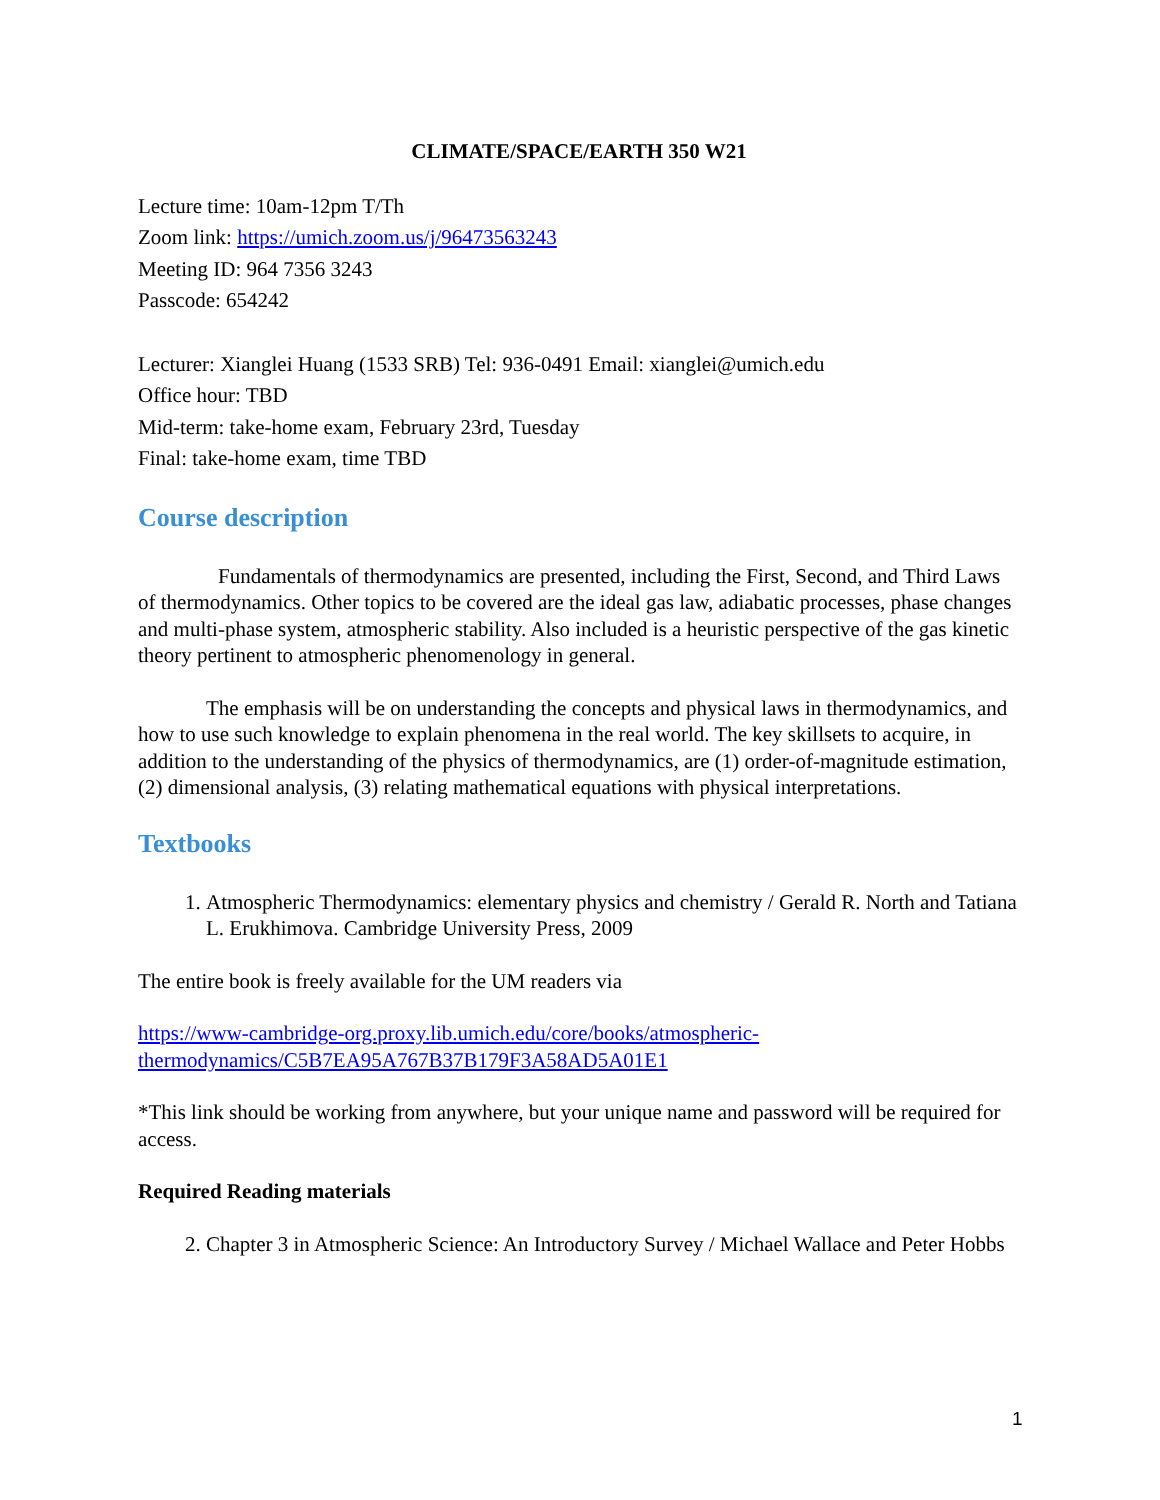CLIMATE/SPACE/EARTH 350 W21
Lecture time: 10am-12pm T/Th
Zoom link: https://umich.zoom.us/j/96473563243
Meeting ID: 964 7356 3243
Passcode: 654242
Lecturer: Xianglei Huang (1533 SRB) Tel: 936-0491 Email: xianglei@umich.edu
Office hour: TBD
Mid-term: take-home exam, February 23rd, Tuesday
Final: take-home exam, time TBD
Course description
Fundamentals of thermodynamics are presented, including the First, Second, and Third Laws of thermodynamics. Other topics to be covered are the ideal gas law, adiabatic processes, phase changes and multi-phase system, atmospheric stability. Also included is a heuristic perspective of the gas kinetic theory pertinent to atmospheric phenomenology in general.
The emphasis will be on understanding the concepts and physical laws in thermodynamics, and how to use such knowledge to explain phenomena in the real world. The key skillsets to acquire, in addition to the understanding of the physics of thermodynamics, are (1) order-of-magnitude estimation, (2) dimensional analysis, (3) relating mathematical equations with physical interpretations.
Textbooks
1. Atmospheric Thermodynamics: elementary physics and chemistry / Gerald R. North and Tatiana L. Erukhimova. Cambridge University Press, 2009
The entire book is freely available for the UM readers via
https://www-cambridge-org.proxy.lib.umich.edu/core/books/atmospheric-thermodynamics/C5B7EA95A767B37B179F3A58AD5A01E1
*This link should be working from anywhere, but your unique name and password will be required for access.
Required Reading materials
2. Chapter 3 in Atmospheric Science: An Introductory Survey / Michael Wallace and Peter Hobbs
1